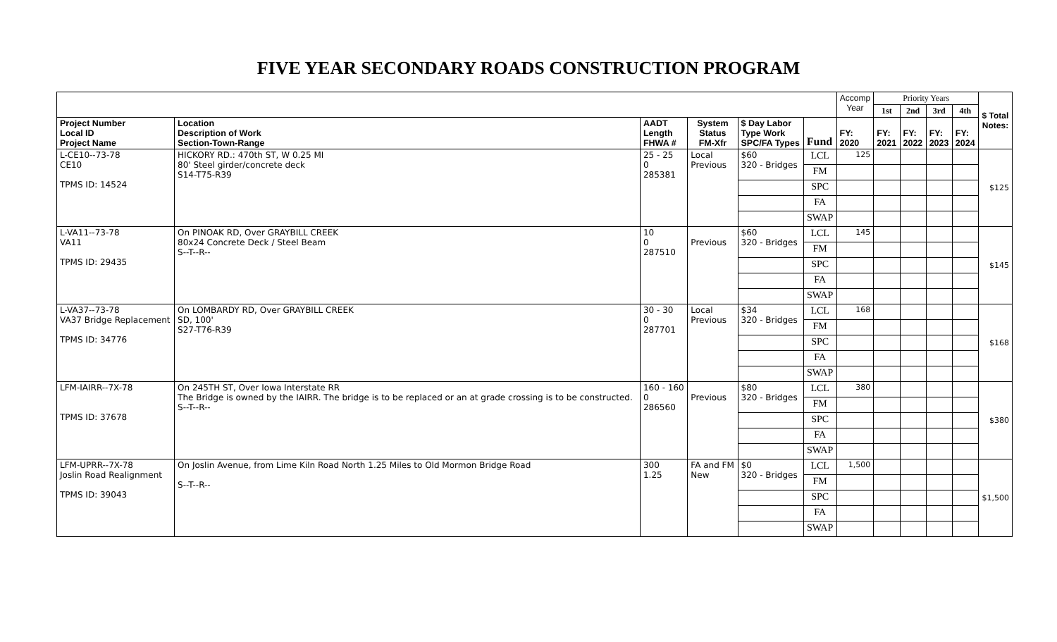FIVE YEAR SECONDARY ROADS CONSTRUCTION PROGRAM
| | | | | | | Accomp Year | Priority Years | | | | $ Total Notes: |
| | | | | | | | 1st | 2nd | 3rd | 4th | |
| Project Number Local ID Project Name | Location Description of Work Section-Town-Range | AADT Length FHWA # | System Status FM-Xfr | $ Day Labor Type Work SPC/FA Types | Fund | FY: 2020 | FY: 2021 | FY: 2022 | FY: 2023 | FY: 2024 | |
| L-CE10--73-78 CE10 TPMS ID: 14524 | HICKORY RD.: 470th ST, W 0.25 MI 80' Steel girder/concrete deck S14-T75-R39 | 25 - 25 0 285381 | Local Previous | $60 320 - Bridges | LCL | 125 | | | | | $125 |
| | | | | | FM | | | | | | |
| | | | | | SPC | | | | | | |
| | | | | | FA | | | | | | |
| | | | | | SWAP | | | | | | |
| L-VA11--73-78 VA11 TPMS ID: 29435 | On PINOAK RD, Over GRAYBILL CREEK 80x24 Concrete Deck / Steel Beam S--T--R-- | 10 0 287510 | Previous | $60 320 - Bridges | LCL | 145 | | | | | $145 |
| | | | | | FM | | | | | | |
| | | | | | SPC | | | | | | |
| | | | | | FA | | | | | | |
| | | | | | SWAP | | | | | | |
| L-VA37--73-78 VA37 Bridge Replacement TPMS ID: 34776 | On LOMBARDY RD, Over GRAYBILL CREEK SD, 100' S27-T76-R39 | 30 - 30 0 287701 | Local Previous | $34 320 - Bridges | LCL | 168 | | | | | $168 |
| | | | | | FM | | | | | | |
| | | | | | SPC | | | | | | |
| | | | | | FA | | | | | | |
| | | | | | SWAP | | | | | | |
| LFM-IAIRR--7X-78 TPMS ID: 37678 | On 245TH ST, Over Iowa Interstate RR The Bridge is owned by the IAIRR. The bridge is to be replaced or an at grade crossing is to be constructed. S--T--R-- | 160 - 160 0 286560 | Previous | $80 320 - Bridges | LCL | 380 | | | | | $380 |
| | | | | | FM | | | | | | |
| | | | | | SPC | | | | | | |
| | | | | | FA | | | | | | |
| | | | | | SWAP | | | | | | |
| LFM-UPRR--7X-78 Joslin Road Realignment TPMS ID: 39043 | On Joslin Avenue, from Lime Kiln Road North 1.25 Miles to Old Mormon Bridge Road S--T--R-- | 300 1.25 | FA and FM New | $0 320 - Bridges | LCL | 1,500 | | | | | $1,500 |
| | | | | | FM | | | | | | |
| | | | | | SPC | | | | | | |
| | | | | | FA | | | | | | |
| | | | | | SWAP | | | | | | |